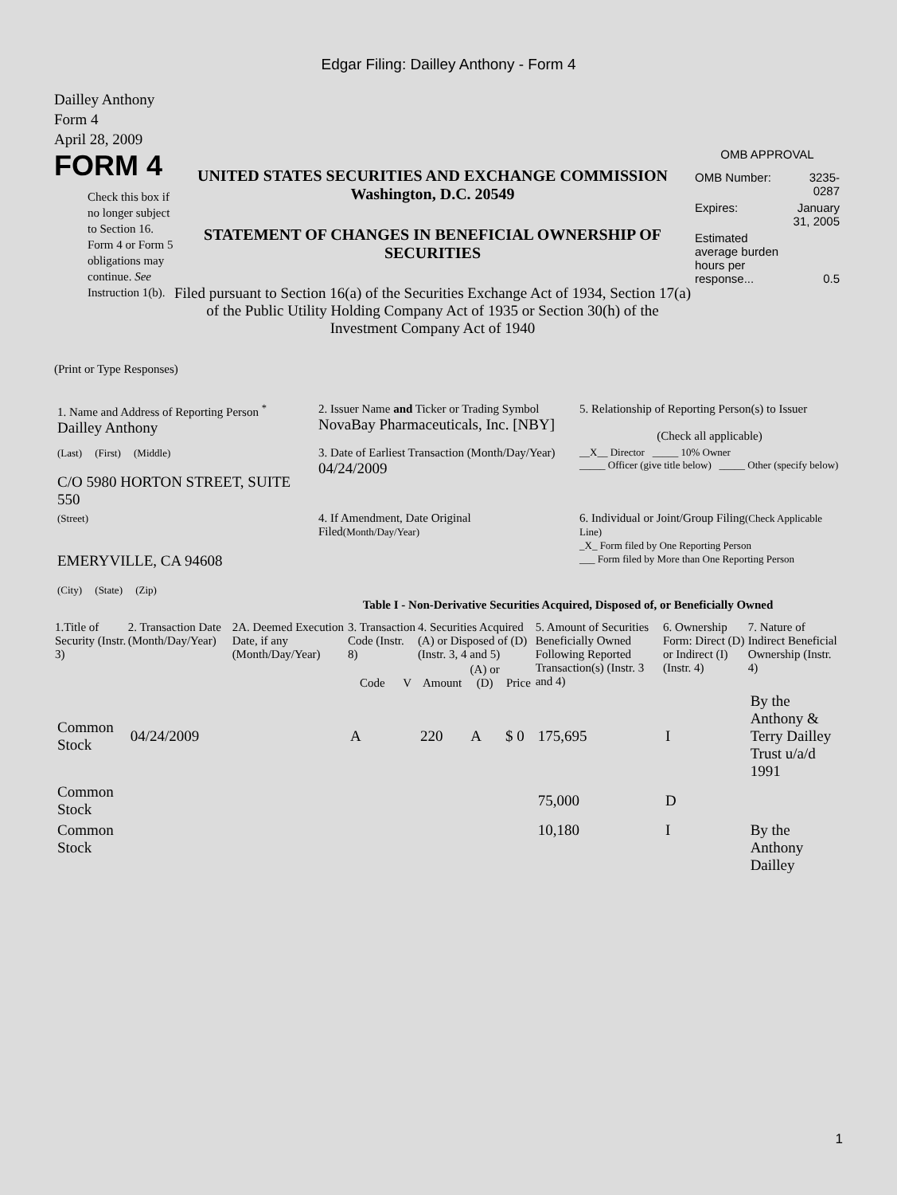Edgar Filing: Dailley Anthony - Form 4
Dailley Anthony
Form 4
April 28, 2009
FORM 4
Check this box if no longer subject to Section 16. Form 4 or Form 5 obligations may continue. See Instruction 1(b).
UNITED STATES SECURITIES AND EXCHANGE COMMISSION
Washington, D.C. 20549
STATEMENT OF CHANGES IN BENEFICIAL OWNERSHIP OF SECURITIES
Filed pursuant to Section 16(a) of the Securities Exchange Act of 1934, Section 17(a) of the Public Utility Holding Company Act of 1935 or Section 30(h) of the Investment Company Act of 1940
OMB APPROVAL
| OMB Number: | 3235-0287 |
| Expires: | January 31, 2005 |
| Estimated average burden hours per response... | 0.5 |
(Print or Type Responses)
| 1. Name and Address of Reporting Person <sup>*</sup> Dailley Anthony | 2. Issuer Name and Ticker or Trading Symbol NovaBay Pharmaceuticals, Inc. [NBY] | 5. Relationship of Reporting Person(s) to Issuer (Check all applicable) |
| (Last) (First) (Middle) C/O 5980 HORTON STREET, SUITE 550 | 3. Date of Earliest Transaction (Month/Day/Year) 04/24/2009 | __X__ Director _____ 10% Owner _____ Officer (give title below) _____ Other (specify below) |
| (Street) EMERYVILLE, CA 94608 (City) (State) (Zip) | 4. If Amendment, Date Original Filed (Month/Day/Year) | 6. Individual or Joint/Group Filing (Check Applicable Line) _X_ Form filed by One Reporting Person ___ Form filed by More than One Reporting Person |
Table I - Non-Derivative Securities Acquired, Disposed of, or Beneficially Owned
| 1.Title of Security (Instr. 3) | 2. Transaction Date (Month/Day/Year) | 2A. Deemed Execution Date, if any (Month/Day/Year) | 3. Transaction Code (Instr. 8) | | 4. Securities Acquired (A) or Disposed of (D) (Instr. 3, 4 and 5) | | | 5. Amount of Securities Beneficially Owned Following Reported Transaction(s) (Instr. 3 and 4) | 6. Ownership Form: Direct (D) or Indirect (I) (Instr. 4) | 7. Nature of Indirect Beneficial Ownership (Instr. 4) |
| --- | --- | --- | --- | --- | --- | --- | --- | --- | --- | --- |
| | | | Code | V | Amount | (A) or (D) | Price | | | |
| Common Stock | 04/24/2009 | | A | | 220 | A | $ 0 | 175,695 | I | By the Anthony & Terry Dailley Trust u/a/d 1991 |
| Common Stock | | | | | | | | 75,000 | D | |
| Common Stock | | | | | | | | 10,180 | I | By the Anthony Dailley |
1